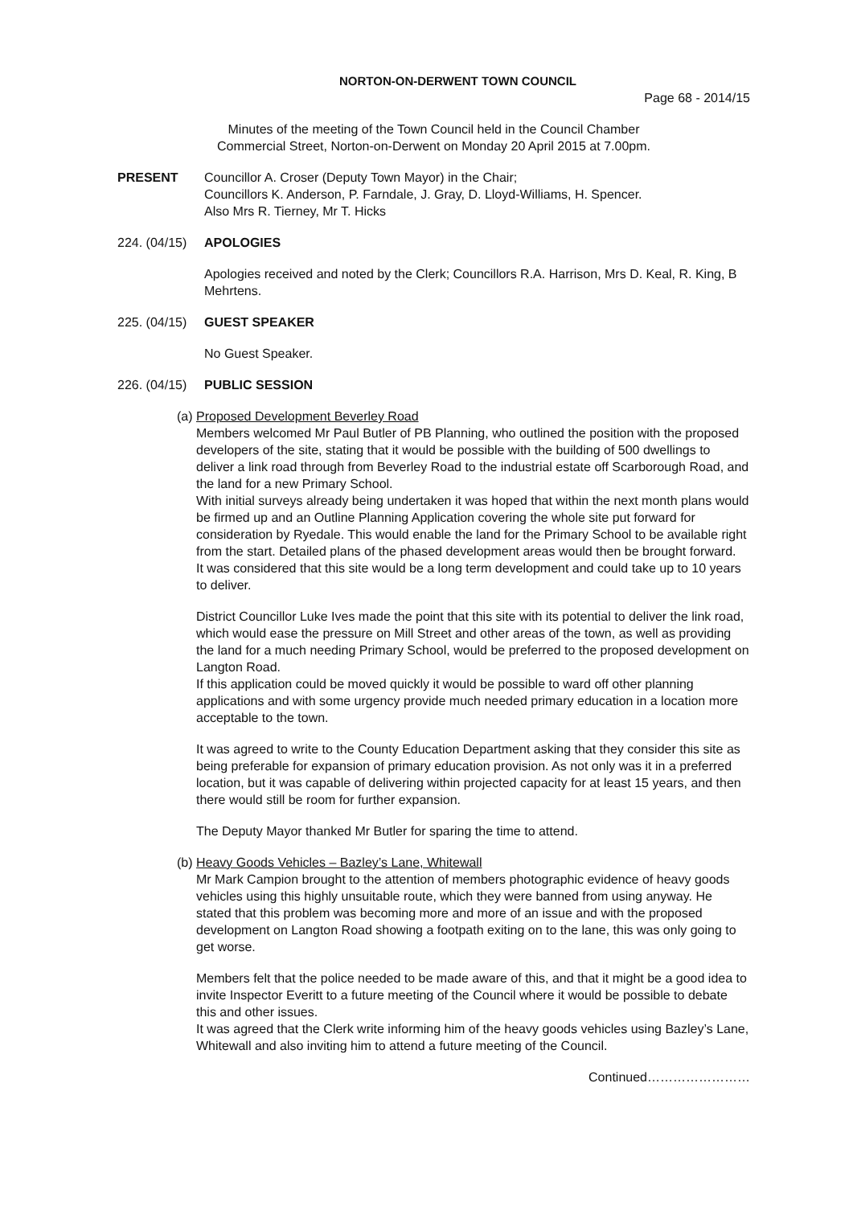NORTON-ON-DERWENT TOWN COUNCIL
Page 68 - 2014/15
Minutes of the meeting of the Town Council held in the Council Chamber
Commercial Street, Norton-on-Derwent on Monday 20 April 2015 at 7.00pm.
PRESENT Councillor A. Croser (Deputy Town Mayor) in the Chair;
Councillors K. Anderson, P. Farndale, J. Gray, D. Lloyd-Williams, H. Spencer.
Also Mrs R. Tierney, Mr T. Hicks
224. (04/15)
APOLOGIES
Apologies received and noted by the Clerk; Councillors R.A. Harrison, Mrs D. Keal, R. King, B Mehrtens.
225. (04/15)
GUEST SPEAKER
No Guest Speaker.
226. (04/15)
PUBLIC SESSION
(a) Proposed Development Beverley Road
Members welcomed Mr Paul Butler of PB Planning, who outlined the position with the proposed developers of the site, stating that it would be possible with the building of 500 dwellings to deliver a link road through from Beverley Road to the industrial estate off Scarborough Road, and the land for a new Primary School.
With initial surveys already being undertaken it was hoped that within the next month plans would be firmed up and an Outline Planning Application covering the whole site put forward for consideration by Ryedale. This would enable the land for the Primary School to be available right from the start. Detailed plans of the phased development areas would then be brought forward.
It was considered that this site would be a long term development and could take up to 10 years to deliver.
District Councillor Luke Ives made the point that this site with its potential to deliver the link road, which would ease the pressure on Mill Street and other areas of the town, as well as providing the land for a much needing Primary School, would be preferred to the proposed development on Langton Road.
If this application could be moved quickly it would be possible to ward off other planning applications and with some urgency provide much needed primary education in a location more acceptable to the town.
It was agreed to write to the County Education Department asking that they consider this site as being preferable for expansion of primary education provision. As not only was it in a preferred location, but it was capable of delivering within projected capacity for at least 15 years, and then there would still be room for further expansion.
The Deputy Mayor thanked Mr Butler for sparing the time to attend.
(b) Heavy Goods Vehicles – Bazley’s Lane, Whitewall
Mr Mark Campion brought to the attention of members photographic evidence of heavy goods vehicles using this highly unsuitable route, which they were banned from using anyway. He stated that this problem was becoming more and more of an issue and with the proposed development on Langton Road showing a footpath exiting on to the lane, this was only going to get worse.
Members felt that the police needed to be made aware of this, and that it might be a good idea to invite Inspector Everitt to a future meeting of the Council where it would be possible to debate this and other issues.
It was agreed that the Clerk write informing him of the heavy goods vehicles using Bazley’s Lane, Whitewall and also inviting him to attend a future meeting of the Council.
Continued……………………